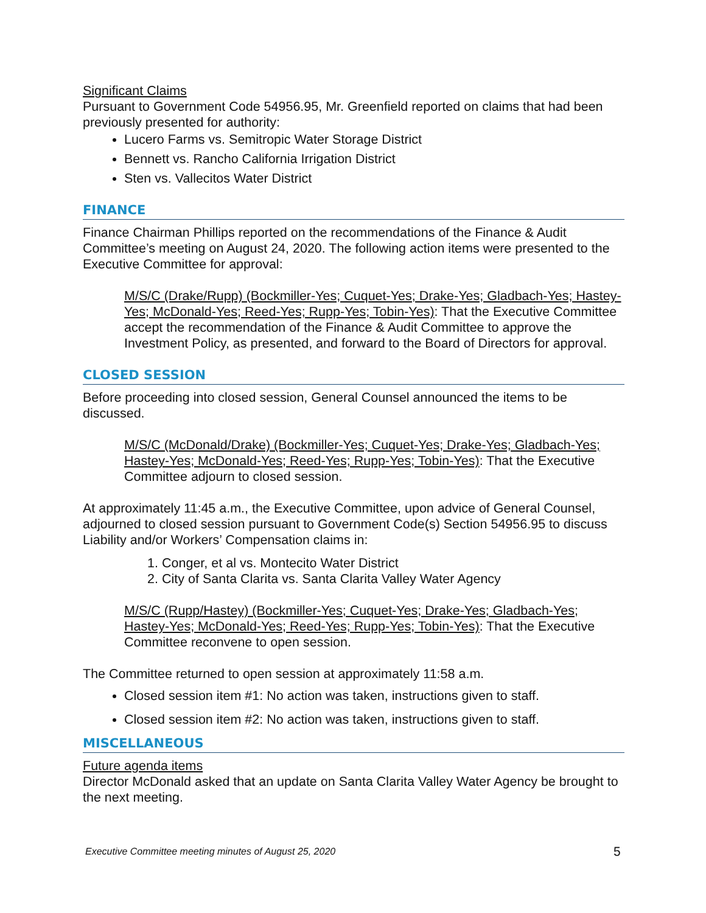Significant Claims
Pursuant to Government Code 54956.95, Mr. Greenfield reported on claims that had been previously presented for authority:
Lucero Farms vs. Semitropic Water Storage District
Bennett vs. Rancho California Irrigation District
Sten vs. Vallecitos Water District
FINANCE
Finance Chairman Phillips reported on the recommendations of the Finance & Audit Committee’s meeting on August 24, 2020. The following action items were presented to the Executive Committee for approval:
M/S/C (Drake/Rupp) (Bockmiller-Yes; Cuquet-Yes; Drake-Yes; Gladbach-Yes; Hastey-Yes; McDonald-Yes; Reed-Yes; Rupp-Yes; Tobin-Yes): That the Executive Committee accept the recommendation of the Finance & Audit Committee to approve the Investment Policy, as presented, and forward to the Board of Directors for approval.
CLOSED SESSION
Before proceeding into closed session, General Counsel announced the items to be discussed.
M/S/C (McDonald/Drake) (Bockmiller-Yes; Cuquet-Yes; Drake-Yes; Gladbach-Yes; Hastey-Yes; McDonald-Yes; Reed-Yes; Rupp-Yes; Tobin-Yes): That the Executive Committee adjourn to closed session.
At approximately 11:45 a.m., the Executive Committee, upon advice of General Counsel, adjourned to closed session pursuant to Government Code(s) Section 54956.95 to discuss Liability and/or Workers’ Compensation claims in:
1. Conger, et al vs. Montecito Water District
2. City of Santa Clarita vs. Santa Clarita Valley Water Agency
M/S/C (Rupp/Hastey) (Bockmiller-Yes; Cuquet-Yes; Drake-Yes; Gladbach-Yes; Hastey-Yes; McDonald-Yes; Reed-Yes; Rupp-Yes; Tobin-Yes): That the Executive Committee reconvene to open session.
The Committee returned to open session at approximately 11:58 a.m.
Closed session item #1: No action was taken, instructions given to staff.
Closed session item #2: No action was taken, instructions given to staff.
MISCELLANEOUS
Future agenda items
Director McDonald asked that an update on Santa Clarita Valley Water Agency be brought to the next meeting.
5
Executive Committee meeting minutes of August 25, 2020